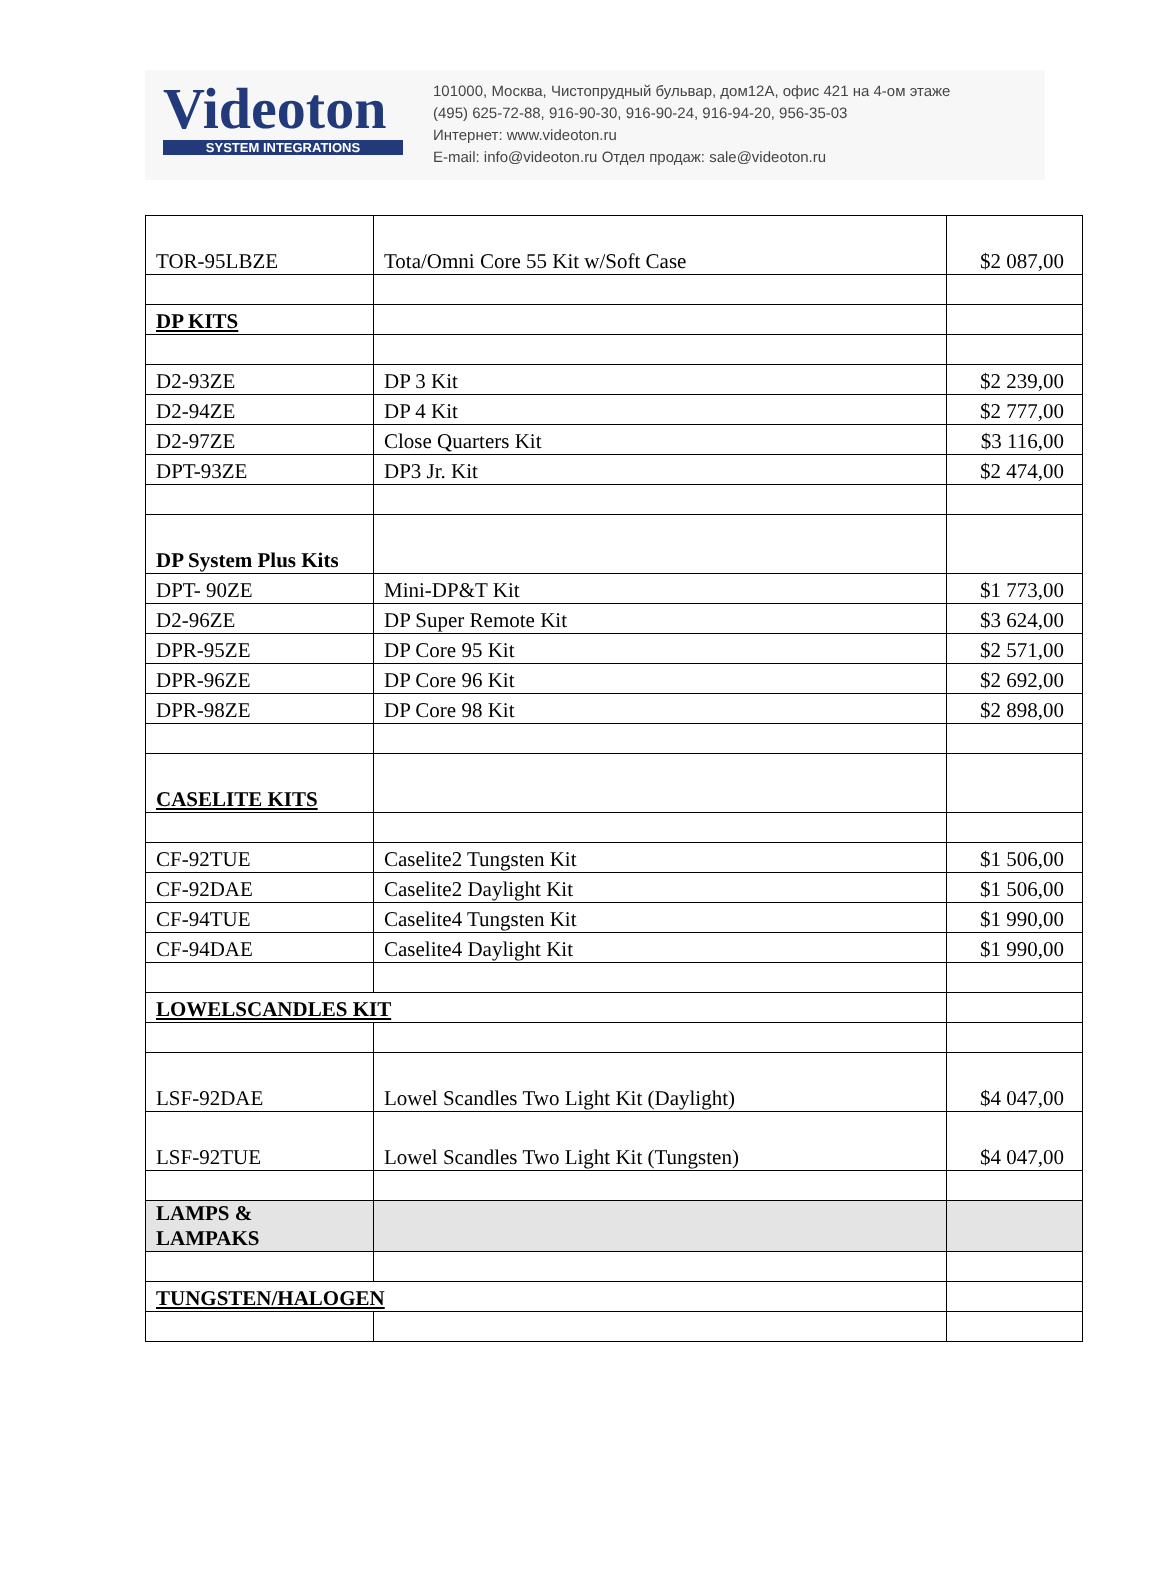Videoton
SYSTEM INTEGRATIONS
101000, Москва, Чистопрудный бульвар, дом12А, офис 421 на 4-ом этаже
(495) 625-72-88, 916-90-30, 916-90-24, 916-94-20, 956-35-03
Интернет: www.videoton.ru
E-mail: info@videoton.ru Отдел продаж: sale@videoton.ru
| TOR-95LBZE | Tota/Omni Core 55 Kit w/Soft Case | $2 087,00 |
| DP KITS | | |
| D2-93ZE | DP 3 Kit | $2 239,00 |
| D2-94ZE | DP 4 Kit | $2 777,00 |
| D2-97ZE | Close Quarters Kit | $3 116,00 |
| DPT-93ZE | DP3 Jr. Kit | $2 474,00 |
| DP System Plus Kits | | |
| DPT- 90ZE | Mini-DP&T Kit | $1 773,00 |
| D2-96ZE | DP Super Remote Kit | $3 624,00 |
| DPR-95ZE | DP Core 95 Kit | $2 571,00 |
| DPR-96ZE | DP Core 96 Kit | $2 692,00 |
| DPR-98ZE | DP Core 98 Kit | $2 898,00 |
| CASELITE KITS | | |
| CF-92TUE | Caselite2 Tungsten Kit | $1 506,00 |
| CF-92DAE | Caselite2 Daylight Kit | $1 506,00 |
| CF-94TUE | Caselite4 Tungsten Kit | $1 990,00 |
| CF-94DAE | Caselite4 Daylight Kit | $1 990,00 |
| LOWELSCANDLES KIT | | |
| LSF-92DAE | Lowel Scandles Two Light Kit (Daylight) | $4 047,00 |
| LSF-92TUE | Lowel Scandles Two Light Kit (Tungsten) | $4 047,00 |
| LAMPS & LAMPAKS | | |
| TUNGSTEN/HALOGEN | | |